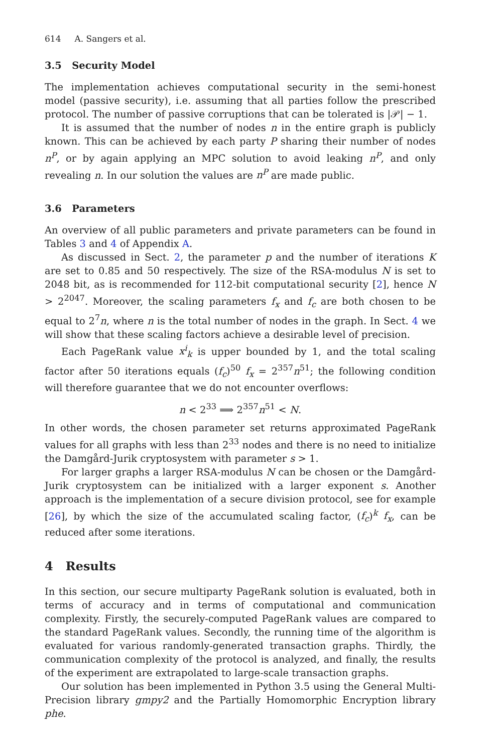614 A. Sangers et al.
3.5 Security Model
The implementation achieves computational security in the semi-honest model (passive security), i.e. assuming that all parties follow the prescribed protocol. The number of passive corruptions that can be tolerated is |𝒫| − 1.
It is assumed that the number of nodes n in the entire graph is publicly known. This can be achieved by each party P sharing their number of nodes n<sup>P</sup>, or by again applying an MPC solution to avoid leaking n<sup>P</sup>, and only revealing n. In our solution the values are n<sup>P</sup> are made public.
3.6 Parameters
An overview of all public parameters and private parameters can be found in Tables 3 and 4 of Appendix A.
As discussed in Sect. 2, the parameter p and the number of iterations K are set to 0.85 and 50 respectively. The size of the RSA-modulus N is set to 2048 bit, as is recommended for 112-bit computational security [2], hence N > 2<sup>2047</sup>. Moreover, the scaling parameters f<sub>x</sub> and f<sub>c</sub> are both chosen to be equal to 2<sup>7</sup>n, where n is the total number of nodes in the graph. In Sect. 4 we will show that these scaling factors achieve a desirable level of precision.
Each PageRank value x<sup>i</sup><sub>k</sub> is upper bounded by 1, and the total scaling factor after 50 iterations equals (f<sub>c</sub>)<sup>50</sup> f<sub>x</sub> = 2<sup>357</sup>n<sup>51</sup>; the following condition will therefore guarantee that we do not encounter overflows:
n < 2<sup>33</sup> ⟹ 2<sup>357</sup>n<sup>51</sup> < N.
In other words, the chosen parameter set returns approximated PageRank values for all graphs with less than 2<sup>33</sup> nodes and there is no need to initialize the Damgård-Jurik cryptosystem with parameter s > 1.
For larger graphs a larger RSA-modulus N can be chosen or the Damgård-Jurik cryptosystem can be initialized with a larger exponent s. Another approach is the implementation of a secure division protocol, see for example [26], by which the size of the accumulated scaling factor, (f<sub>c</sub>)<sup>k</sup> f<sub>x</sub>, can be reduced after some iterations.
4 Results
In this section, our secure multiparty PageRank solution is evaluated, both in terms of accuracy and in terms of computational and communication complexity. Firstly, the securely-computed PageRank values are compared to the standard PageRank values. Secondly, the running time of the algorithm is evaluated for various randomly-generated transaction graphs. Thirdly, the communication complexity of the protocol is analyzed, and finally, the results of the experiment are extrapolated to large-scale transaction graphs.
Our solution has been implemented in Python 3.5 using the General Multi-Precision library gmpy2 and the Partially Homomorphic Encryption library phe.